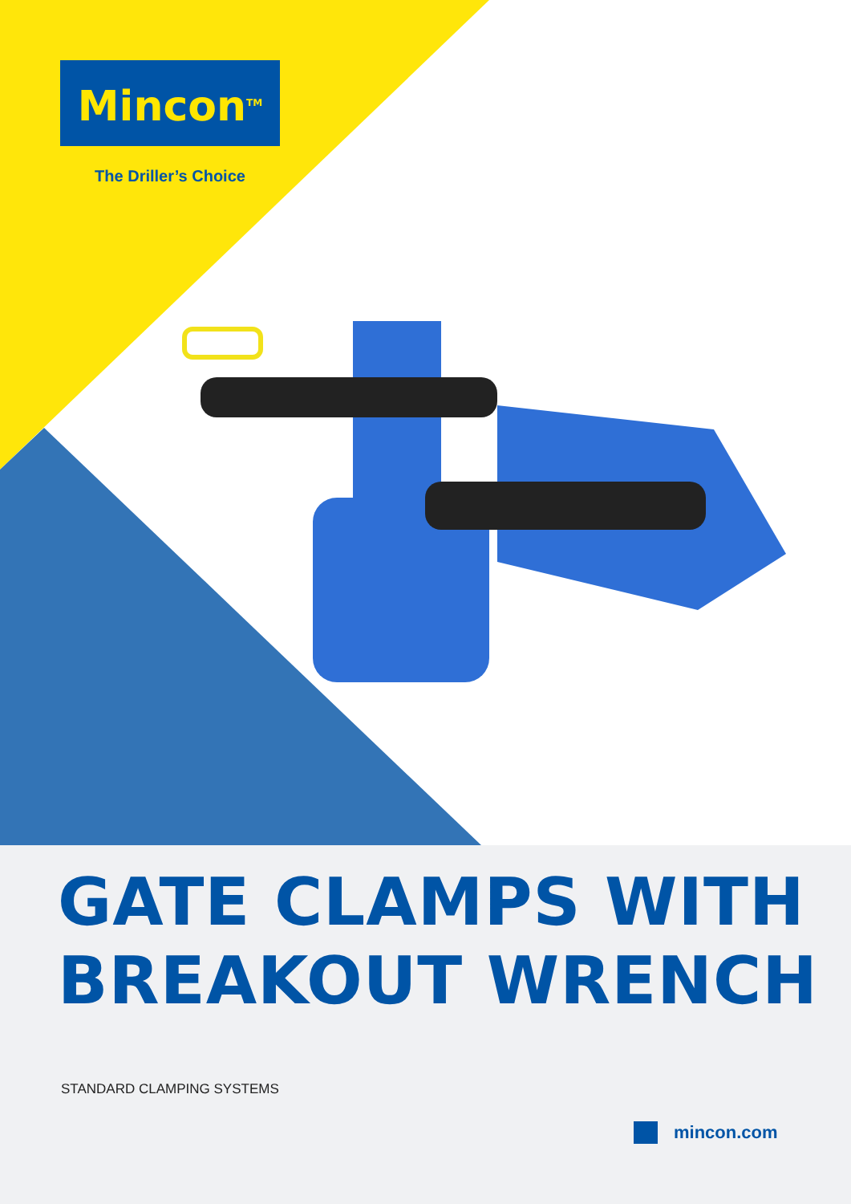Mincon<sup>TM</sup>
The Driller’s Choice
GATE CLAMPS WITH
BREAKOUT WRENCH
STANDARD CLAMPING SYSTEMS
mincon.com